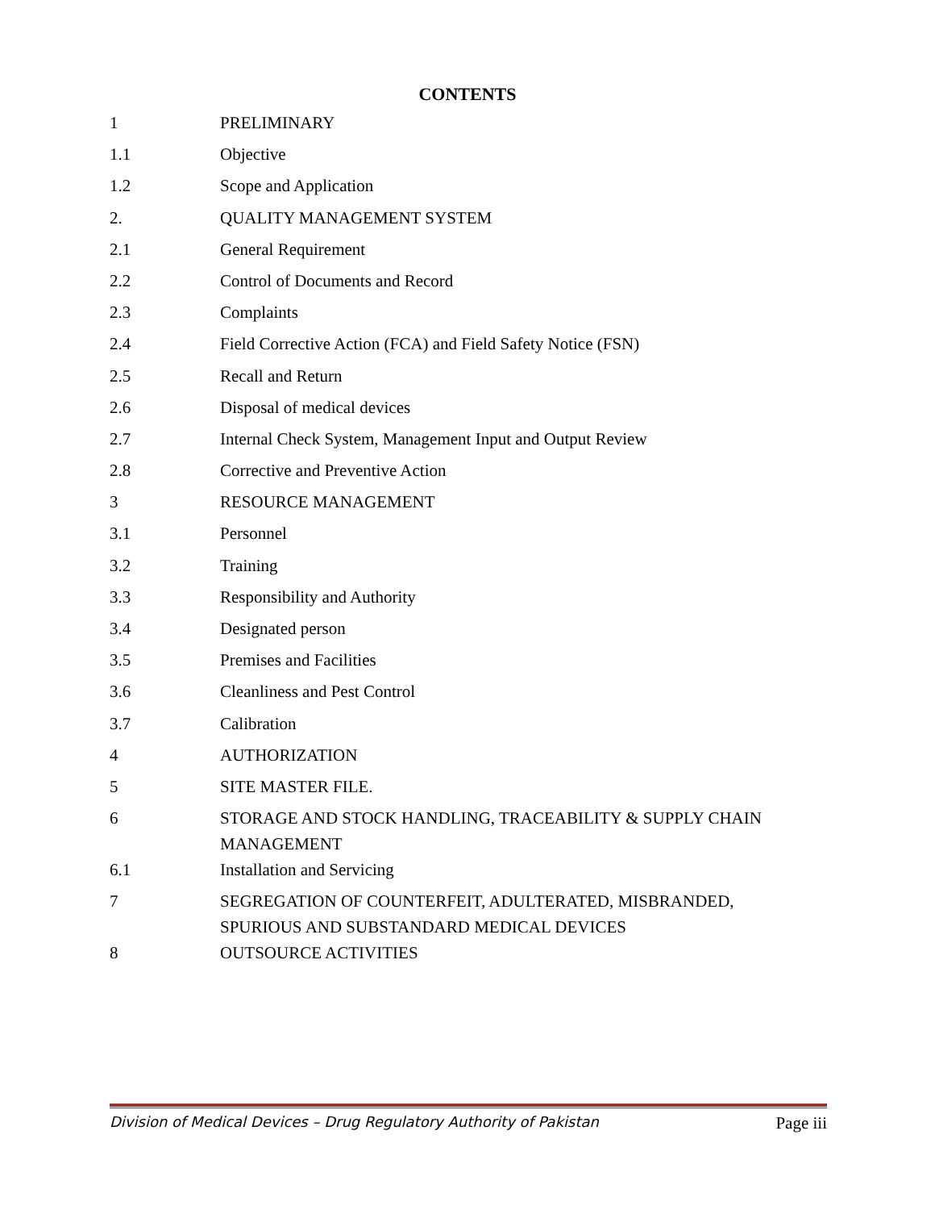CONTENTS
| 1 | PRELIMINARY |
| 1.1 | Objective |
| 1.2 | Scope and Application |
| 2. | QUALITY MANAGEMENT SYSTEM |
| 2.1 | General Requirement |
| 2.2 | Control of Documents and Record |
| 2.3 | Complaints |
| 2.4 | Field Corrective Action (FCA) and Field Safety Notice (FSN) |
| 2.5 | Recall and Return |
| 2.6 | Disposal of medical devices |
| 2.7 | Internal Check System, Management Input and Output Review |
| 2.8 | Corrective and Preventive Action |
| 3 | RESOURCE MANAGEMENT |
| 3.1 | Personnel |
| 3.2 | Training |
| 3.3 | Responsibility and Authority |
| 3.4 | Designated person |
| 3.5 | Premises and Facilities |
| 3.6 | Cleanliness and Pest Control |
| 3.7 | Calibration |
| 4 | AUTHORIZATION |
| 5 | SITE MASTER FILE. |
| 6 | STORAGE AND STOCK HANDLING, TRACEABILITY & SUPPLY CHAIN MANAGEMENT |
| 6.1 | Installation and Servicing |
| 7 | SEGREGATION OF COUNTERFEIT, ADULTERATED, MISBRANDED, SPURIOUS AND SUBSTANDARD MEDICAL DEVICES |
| 8 | OUTSOURCE ACTIVITIES |
Division of Medical Devices – Drug Regulatory Authority of Pakistan Page iii